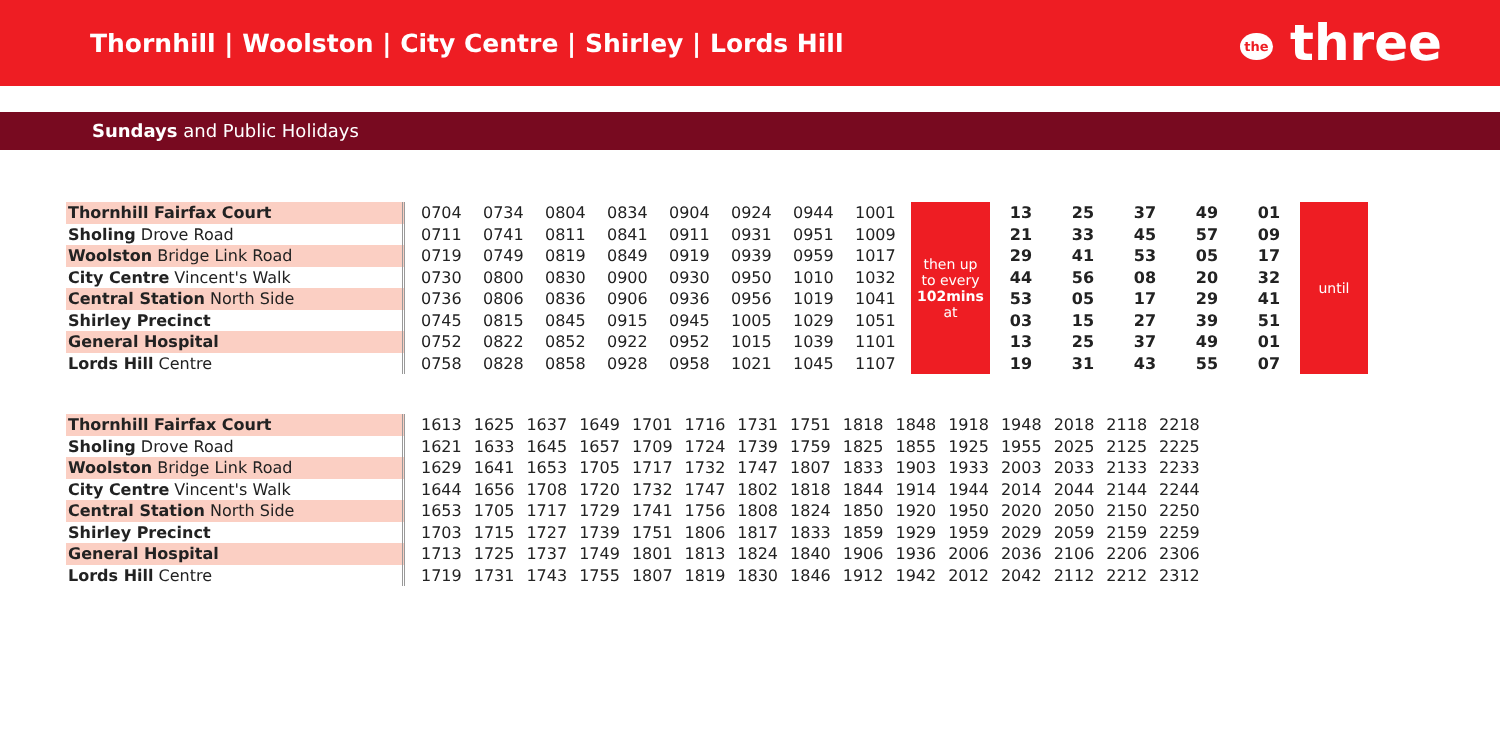Thornhill | Woolston | City Centre | Shirley | Lords Hill
the three
Sundays and Public Holidays
| Thornhill Fairfax Court | | 0704 | 0734 | 0804 | 0834 | 0904 | 0924 | 0944 | 1001 | then up to every 102mins at | 13 | 25 | 37 | 49 | 01 | until |
| Sholing Drove Road | | 0711 | 0741 | 0811 | 0841 | 0911 | 0931 | 0951 | 1009 | | 21 | 33 | 45 | 57 | 09 | |
| Woolston Bridge Link Road | | 0719 | 0749 | 0819 | 0849 | 0919 | 0939 | 0959 | 1017 | | 29 | 41 | 53 | 05 | 17 | |
| City Centre Vincent's Walk | | 0730 | 0800 | 0830 | 0900 | 0930 | 0950 | 1010 | 1032 | | 44 | 56 | 08 | 20 | 32 | |
| Central Station North Side | | 0736 | 0806 | 0836 | 0906 | 0936 | 0956 | 1019 | 1041 | | 53 | 05 | 17 | 29 | 41 | |
| Shirley Precinct | | 0745 | 0815 | 0845 | 0915 | 0945 | 1005 | 1029 | 1051 | | 03 | 15 | 27 | 39 | 51 | |
| General Hospital | | 0752 | 0822 | 0852 | 0922 | 0952 | 1015 | 1039 | 1101 | | 13 | 25 | 37 | 49 | 01 | |
| Lords Hill Centre | | 0758 | 0828 | 0858 | 0928 | 0958 | 1021 | 1045 | 1107 | | 19 | 31 | 43 | 55 | 07 | |
| Thornhill Fairfax Court | | 1613 | 1625 | 1637 | 1649 | 1701 | 1716 | 1731 | 1751 | 1818 | 1848 | 1918 | 1948 | 2018 | 2118 | 2218 |
| Sholing Drove Road | | 1621 | 1633 | 1645 | 1657 | 1709 | 1724 | 1739 | 1759 | 1825 | 1855 | 1925 | 1955 | 2025 | 2125 | 2225 |
| Woolston Bridge Link Road | | 1629 | 1641 | 1653 | 1705 | 1717 | 1732 | 1747 | 1807 | 1833 | 1903 | 1933 | 2003 | 2033 | 2133 | 2233 |
| City Centre Vincent's Walk | | 1644 | 1656 | 1708 | 1720 | 1732 | 1747 | 1802 | 1818 | 1844 | 1914 | 1944 | 2014 | 2044 | 2144 | 2244 |
| Central Station North Side | | 1653 | 1705 | 1717 | 1729 | 1741 | 1756 | 1808 | 1824 | 1850 | 1920 | 1950 | 2020 | 2050 | 2150 | 2250 |
| Shirley Precinct | | 1703 | 1715 | 1727 | 1739 | 1751 | 1806 | 1817 | 1833 | 1859 | 1929 | 1959 | 2029 | 2059 | 2159 | 2259 |
| General Hospital | | 1713 | 1725 | 1737 | 1749 | 1801 | 1813 | 1824 | 1840 | 1906 | 1936 | 2006 | 2036 | 2106 | 2206 | 2306 |
| Lords Hill Centre | | 1719 | 1731 | 1743 | 1755 | 1807 | 1819 | 1830 | 1846 | 1912 | 1942 | 2012 | 2042 | 2112 | 2212 | 2312 |